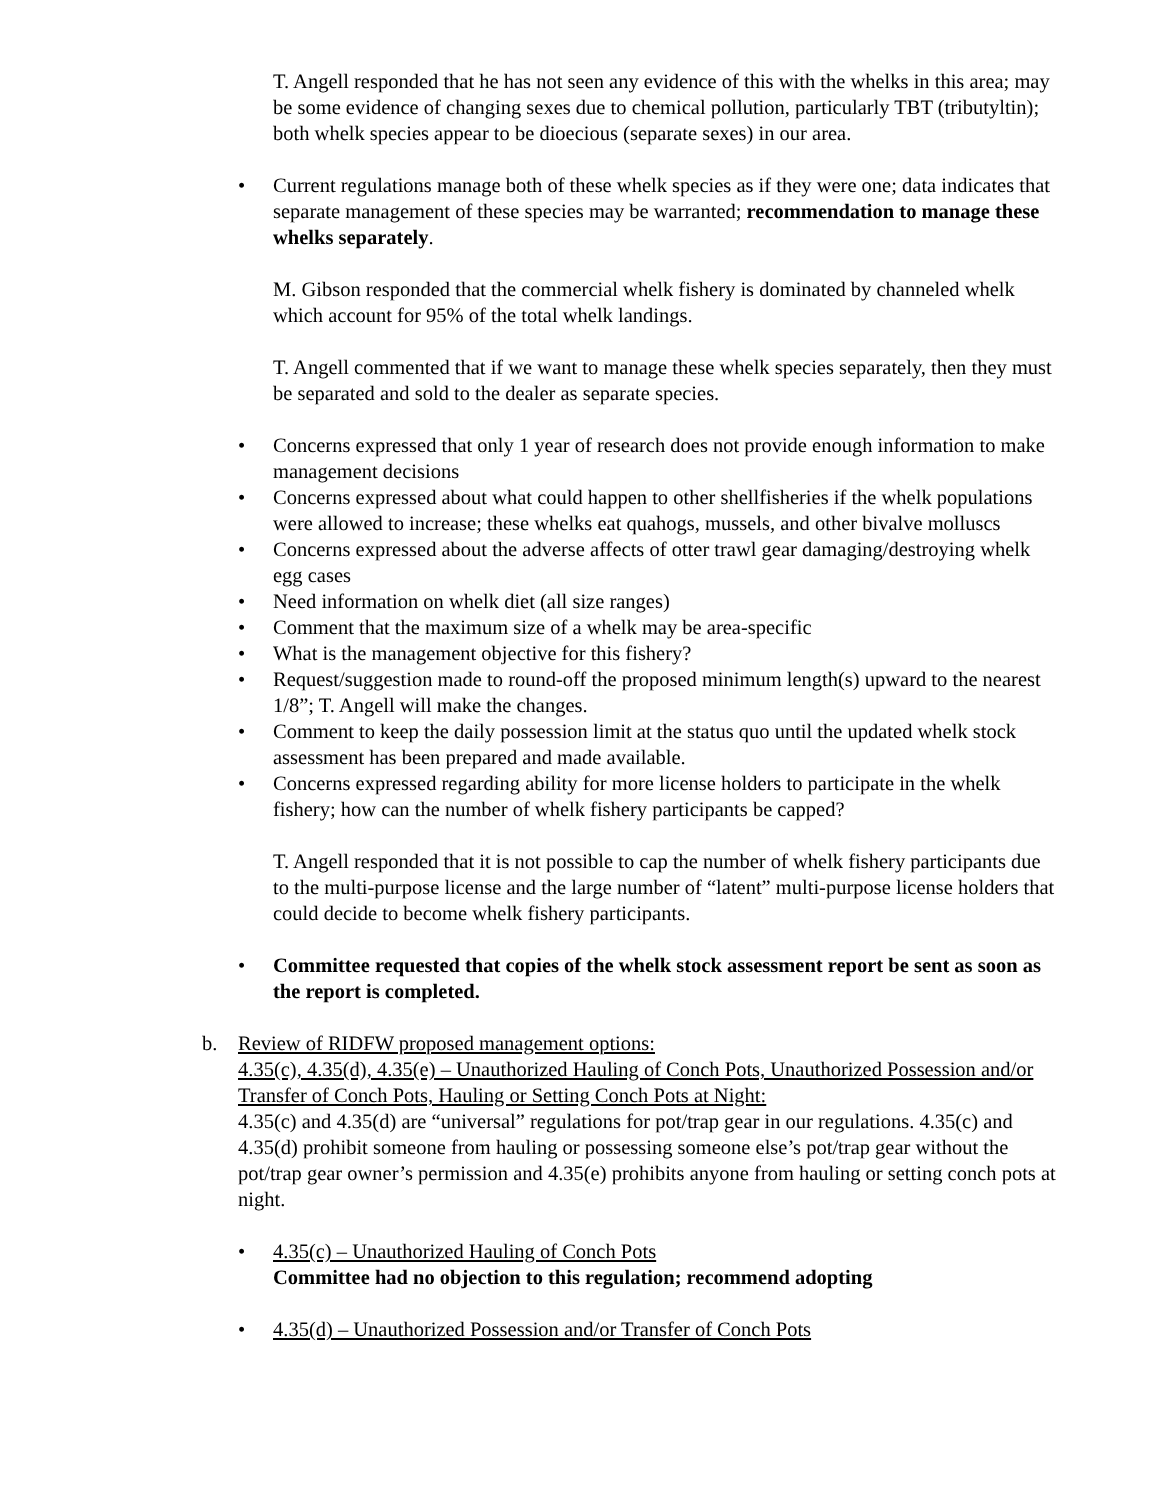T. Angell responded that he has not seen any evidence of this with the whelks in this area; may be some evidence of changing sexes due to chemical pollution, particularly TBT (tributyltin); both whelk species appear to be dioecious (separate sexes) in our area.
• Current regulations manage both of these whelk species as if they were one; data indicates that separate management of these species may be warranted; recommendation to manage these whelks separately.
M. Gibson responded that the commercial whelk fishery is dominated by channeled whelk which account for 95% of the total whelk landings.
T. Angell commented that if we want to manage these whelk species separately, then they must be separated and sold to the dealer as separate species.
• Concerns expressed that only 1 year of research does not provide enough information to make management decisions
• Concerns expressed about what could happen to other shellfisheries if the whelk populations were allowed to increase; these whelks eat quahogs, mussels, and other bivalve molluscs
• Concerns expressed about the adverse affects of otter trawl gear damaging/destroying whelk egg cases
• Need information on whelk diet (all size ranges)
• Comment that the maximum size of a whelk may be area-specific
• What is the management objective for this fishery?
• Request/suggestion made to round-off the proposed minimum length(s) upward to the nearest 1/8”; T. Angell will make the changes.
• Comment to keep the daily possession limit at the status quo until the updated whelk stock assessment has been prepared and made available.
• Concerns expressed regarding ability for more license holders to participate in the whelk fishery; how can the number of whelk fishery participants be capped?
T. Angell responded that it is not possible to cap the number of whelk fishery participants due to the multi-purpose license and the large number of “latent” multi-purpose license holders that could decide to become whelk fishery participants.
• Committee requested that copies of the whelk stock assessment report be sent as soon as the report is completed.
b.
Review of RIDFW proposed management options:
4.35(c), 4.35(d), 4.35(e) – Unauthorized Hauling of Conch Pots, Unauthorized Possession and/or Transfer of Conch Pots, Hauling or Setting Conch Pots at Night:
4.35(c) and 4.35(d) are “universal” regulations for pot/trap gear in our regulations. 4.35(c) and 4.35(d) prohibit someone from hauling or possessing someone else’s pot/trap gear without the pot/trap gear owner’s permission and 4.35(e) prohibits anyone from hauling or setting conch pots at night.
• 4.35(c) – Unauthorized Hauling of Conch Pots
Committee had no objection to this regulation; recommend adopting
• 4.35(d) – Unauthorized Possession and/or Transfer of Conch Pots